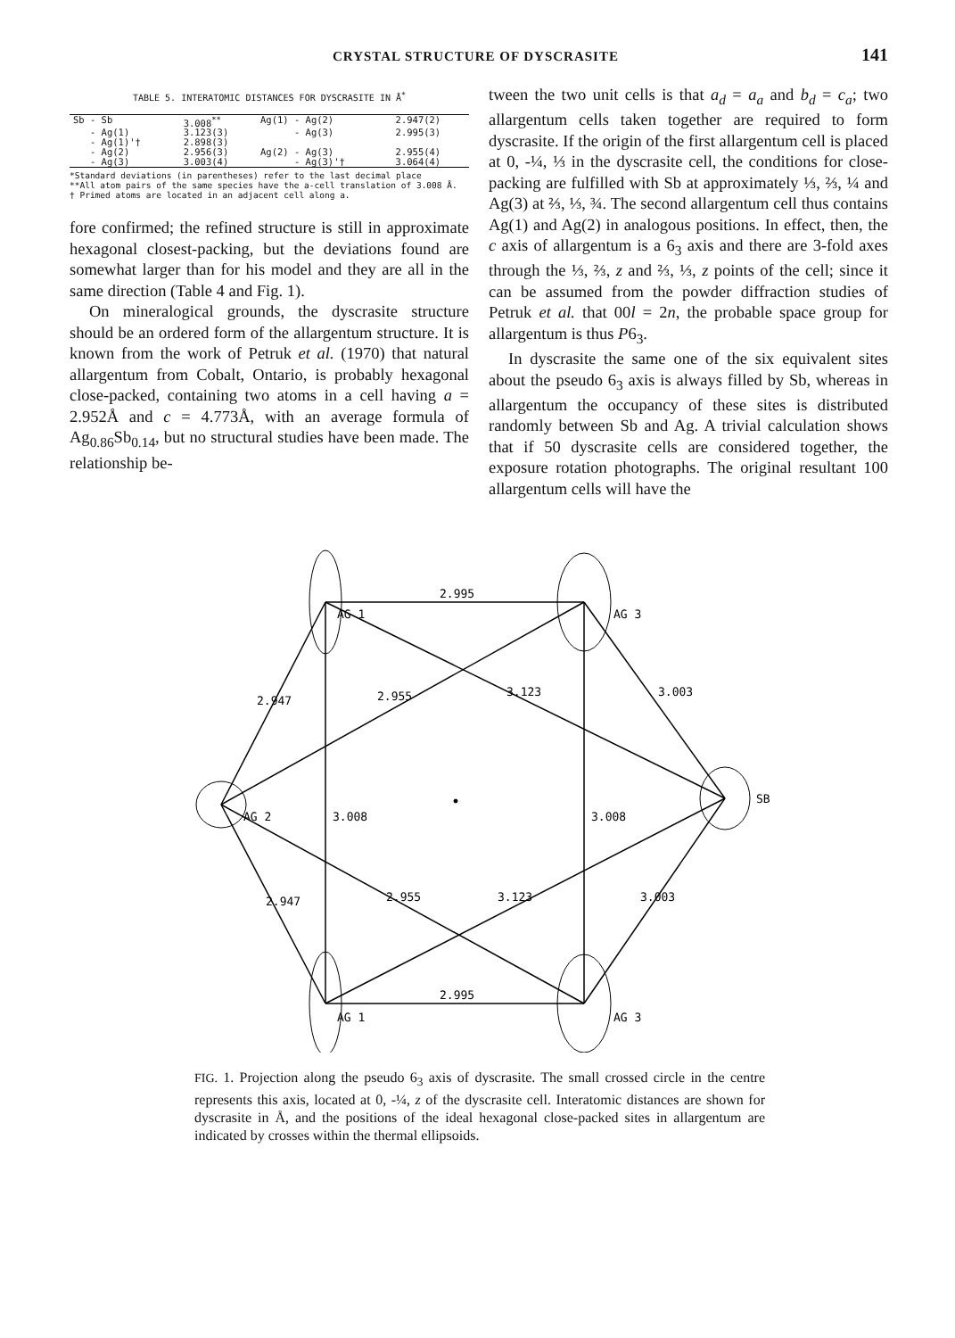CRYSTAL STRUCTURE OF DYSCRASITE 141
TABLE 5. INTERATOMIC DISTANCES FOR DYSCRASITE IN Å<sup>*</sup>
| Sb - Sb | 3.008<sup>**</sup> | Ag(1) - Ag(2) | 2.947(2) |
| - Ag(1) | 3.123(3) | - Ag(3) | 2.995(3) |
| - Ag(1)'† | 2.898(3) | | |
| - Ag(2) | 2.956(3) | Ag(2) - Ag(3) | 2.955(4) |
| - Ag(3) | 3.003(4) | - Ag(3)'† | 3.064(4) |
*Standard deviations (in parentheses) refer to the last decimal place
**All atom pairs of the same species have the a-cell translation of 3.008 Å.
† Primed atoms are located in an adjacent cell along a.
fore confirmed; the refined structure is still in approximate hexagonal closest-packing, but the deviations found are somewhat larger than for his model and they are all in the same direction (Table 4 and Fig. 1).
On mineralogical grounds, the dyscrasite structure should be an ordered form of the allargentum structure. It is known from the work of Petruk et al. (1970) that natural allargentum from Cobalt, Ontario, is probably hexagonal close-packed, containing two atoms in a cell having a = 2.952Å and c = 4.773Å, with an average formula of Ag<sub>0.86</sub>Sb<sub>0.14</sub>, but no structural studies have been made. The relationship be-
tween the two unit cells is that a<sub>d</sub> = a<sub>a</sub> and b<sub>d</sub> = c<sub>a</sub>; two allargentum cells taken together are required to form dyscrasite. If the origin of the first allargentum cell is placed at 0, -¼, ⅓ in the dyscrasite cell, the conditions for close-packing are fulfilled with Sb at approximately ⅓, ⅔, ¼ and Ag(3) at ⅔, ⅓, ¾. The second allargentum cell thus contains Ag(1) and Ag(2) in analogous positions. In effect, then, the c axis of allargentum is a 6<sub>3</sub> axis and there are 3-fold axes through the ⅓, ⅔, z and ⅔, ⅓, z points of the cell; since it can be assumed from the powder diffraction studies of Petruk et al. that 00l = 2n, the probable space group for allargentum is thus P6<sub>3</sub>.
In dyscrasite the same one of the six equivalent sites about the pseudo 6<sub>3</sub> axis is always filled by Sb, whereas in allargentum the occupancy of these sites is distributed randomly between Sb and Ag. A trivial calculation shows that if 50 dyscrasite cells are considered together, the exposure rotation photographs. The original resultant 100 allargentum cells will have the
2.995
AG 1
AG 3
AG 2
SB
2.995
AG 1
AG 3
2.947
2.955
3.123
3.003
3.008
3.008
2.947
2.955
3.123
3.003
FIG. 1. Projection along the pseudo 6<sub>3</sub> axis of dyscrasite. The small crossed circle in the centre represents this axis, located at 0, -¼, z of the dyscrasite cell. Interatomic distances are shown for dyscrasite in Å, and the positions of the ideal hexagonal close-packed sites in allargentum are indicated by crosses within the thermal ellipsoids.